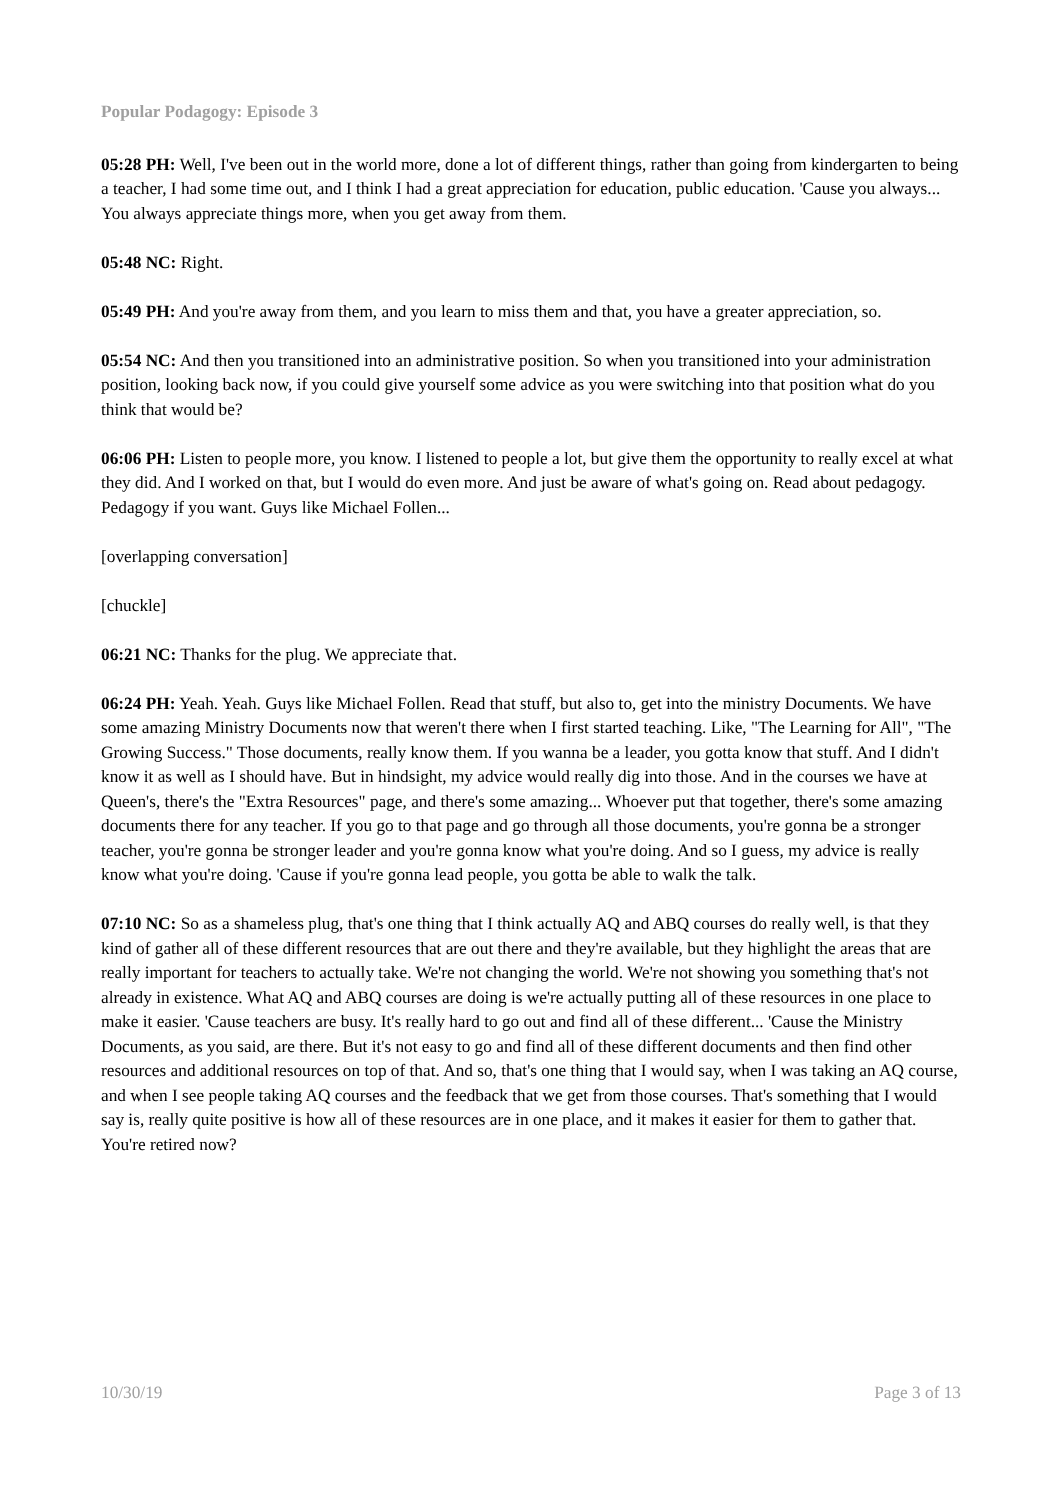Popular Podagogy: Episode 3
05:28 PH: Well, I've been out in the world more, done a lot of different things, rather than going from kindergarten to being a teacher, I had some time out, and I think I had a great appreciation for education, public education. 'Cause you always... You always appreciate things more, when you get away from them.
05:48 NC: Right.
05:49 PH: And you're away from them, and you learn to miss them and that, you have a greater appreciation, so.
05:54 NC: And then you transitioned into an administrative position. So when you transitioned into your administration position, looking back now, if you could give yourself some advice as you were switching into that position what do you think that would be?
06:06 PH: Listen to people more, you know. I listened to people a lot, but give them the opportunity to really excel at what they did. And I worked on that, but I would do even more. And just be aware of what's going on. Read about pedagogy. Pedagogy if you want. Guys like Michael Follen...
[overlapping conversation]
[chuckle]
06:21 NC: Thanks for the plug. We appreciate that.
06:24 PH: Yeah. Yeah. Guys like Michael Follen. Read that stuff, but also to, get into the ministry Documents. We have some amazing Ministry Documents now that weren't there when I first started teaching. Like, "The Learning for All", "The Growing Success." Those documents, really know them. If you wanna be a leader, you gotta know that stuff. And I didn't know it as well as I should have. But in hindsight, my advice would really dig into those. And in the courses we have at Queen's, there's the "Extra Resources" page, and there's some amazing... Whoever put that together, there's some amazing documents there for any teacher. If you go to that page and go through all those documents, you're gonna be a stronger teacher, you're gonna be stronger leader and you're gonna know what you're doing. And so I guess, my advice is really know what you're doing. 'Cause if you're gonna lead people, you gotta be able to walk the talk.
07:10 NC: So as a shameless plug, that's one thing that I think actually AQ and ABQ courses do really well, is that they kind of gather all of these different resources that are out there and they're available, but they highlight the areas that are really important for teachers to actually take. We're not changing the world. We're not showing you something that's not already in existence. What AQ and ABQ courses are doing is we're actually putting all of these resources in one place to make it easier. 'Cause teachers are busy. It's really hard to go out and find all of these different... 'Cause the Ministry Documents, as you said, are there. But it's not easy to go and find all of these different documents and then find other resources and additional resources on top of that. And so, that's one thing that I would say, when I was taking an AQ course, and when I see people taking AQ courses and the feedback that we get from those courses. That's something that I would say is, really quite positive is how all of these resources are in one place, and it makes it easier for them to gather that. You're retired now?
10/30/19 Page 3 of 13